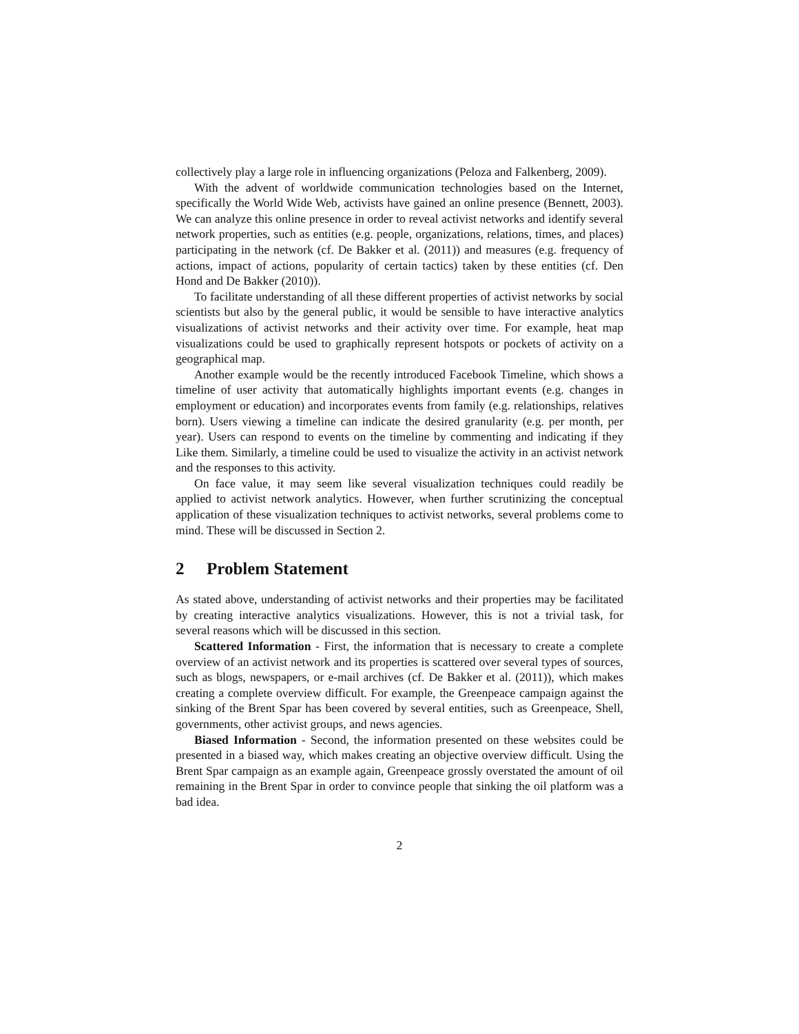collectively play a large role in influencing organizations (Peloza and Falkenberg, 2009).
With the advent of worldwide communication technologies based on the Internet, specifically the World Wide Web, activists have gained an online presence (Bennett, 2003). We can analyze this online presence in order to reveal activist networks and identify several network properties, such as entities (e.g. people, organizations, relations, times, and places) participating in the network (cf. De Bakker et al. (2011)) and measures (e.g. frequency of actions, impact of actions, popularity of certain tactics) taken by these entities (cf. Den Hond and De Bakker (2010)).
To facilitate understanding of all these different properties of activist networks by social scientists but also by the general public, it would be sensible to have interactive analytics visualizations of activist networks and their activity over time. For example, heat map visualizations could be used to graphically represent hotspots or pockets of activity on a geographical map.
Another example would be the recently introduced Facebook Timeline, which shows a timeline of user activity that automatically highlights important events (e.g. changes in employment or education) and incorporates events from family (e.g. relationships, relatives born). Users viewing a timeline can indicate the desired granularity (e.g. per month, per year). Users can respond to events on the timeline by commenting and indicating if they Like them. Similarly, a timeline could be used to visualize the activity in an activist network and the responses to this activity.
On face value, it may seem like several visualization techniques could readily be applied to activist network analytics. However, when further scrutinizing the conceptual application of these visualization techniques to activist networks, several problems come to mind. These will be discussed in Section 2.
2 Problem Statement
As stated above, understanding of activist networks and their properties may be facilitated by creating interactive analytics visualizations. However, this is not a trivial task, for several reasons which will be discussed in this section.
Scattered Information - First, the information that is necessary to create a complete overview of an activist network and its properties is scattered over several types of sources, such as blogs, newspapers, or e-mail archives (cf. De Bakker et al. (2011)), which makes creating a complete overview difficult. For example, the Greenpeace campaign against the sinking of the Brent Spar has been covered by several entities, such as Greenpeace, Shell, governments, other activist groups, and news agencies.
Biased Information - Second, the information presented on these websites could be presented in a biased way, which makes creating an objective overview difficult. Using the Brent Spar campaign as an example again, Greenpeace grossly overstated the amount of oil remaining in the Brent Spar in order to convince people that sinking the oil platform was a bad idea.
2